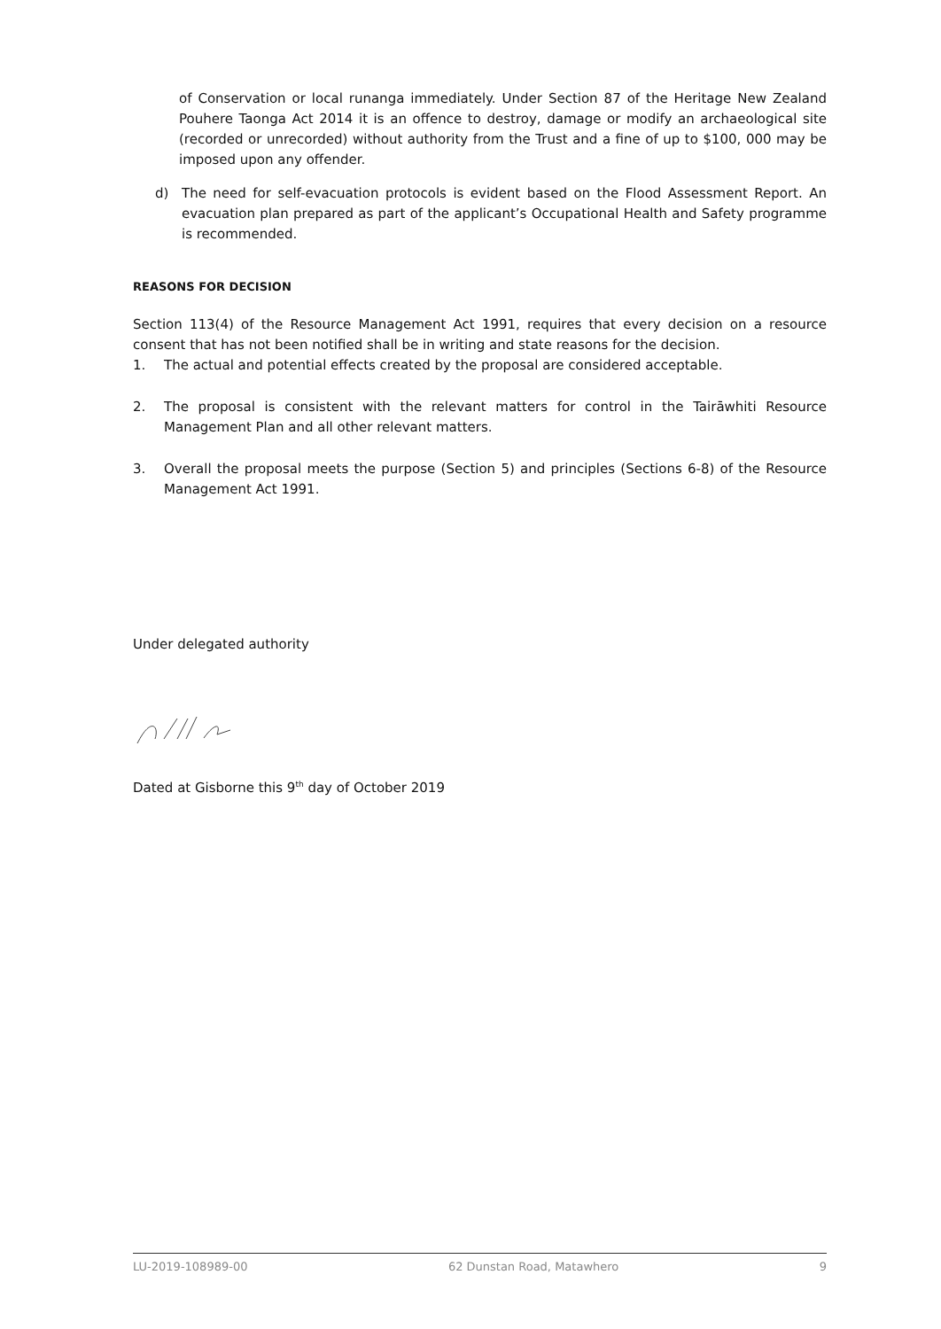of Conservation or local runanga immediately. Under Section 87 of the Heritage New Zealand Pouhere Taonga Act 2014 it is an offence to destroy, damage or modify an archaeological site (recorded or unrecorded) without authority from the Trust and a fine of up to $100, 000 may be imposed upon any offender.
d) The need for self-evacuation protocols is evident based on the Flood Assessment Report. An evacuation plan prepared as part of the applicant’s Occupational Health and Safety programme is recommended.
REASONS FOR DECISION
Section 113(4) of the Resource Management Act 1991, requires that every decision on a resource consent that has not been notified shall be in writing and state reasons for the decision.
1. The actual and potential effects created by the proposal are considered acceptable.
2. The proposal is consistent with the relevant matters for control in the Tairāwhiti Resource Management Plan and all other relevant matters.
3. Overall the proposal meets the purpose (Section 5) and principles (Sections 6-8) of the Resource Management Act 1991.
Under delegated authority
Dated at Gisborne this 9<sup>th</sup> day of October 2019
LU-2019-108989-00 62 Dunstan Road, Matawhero 9